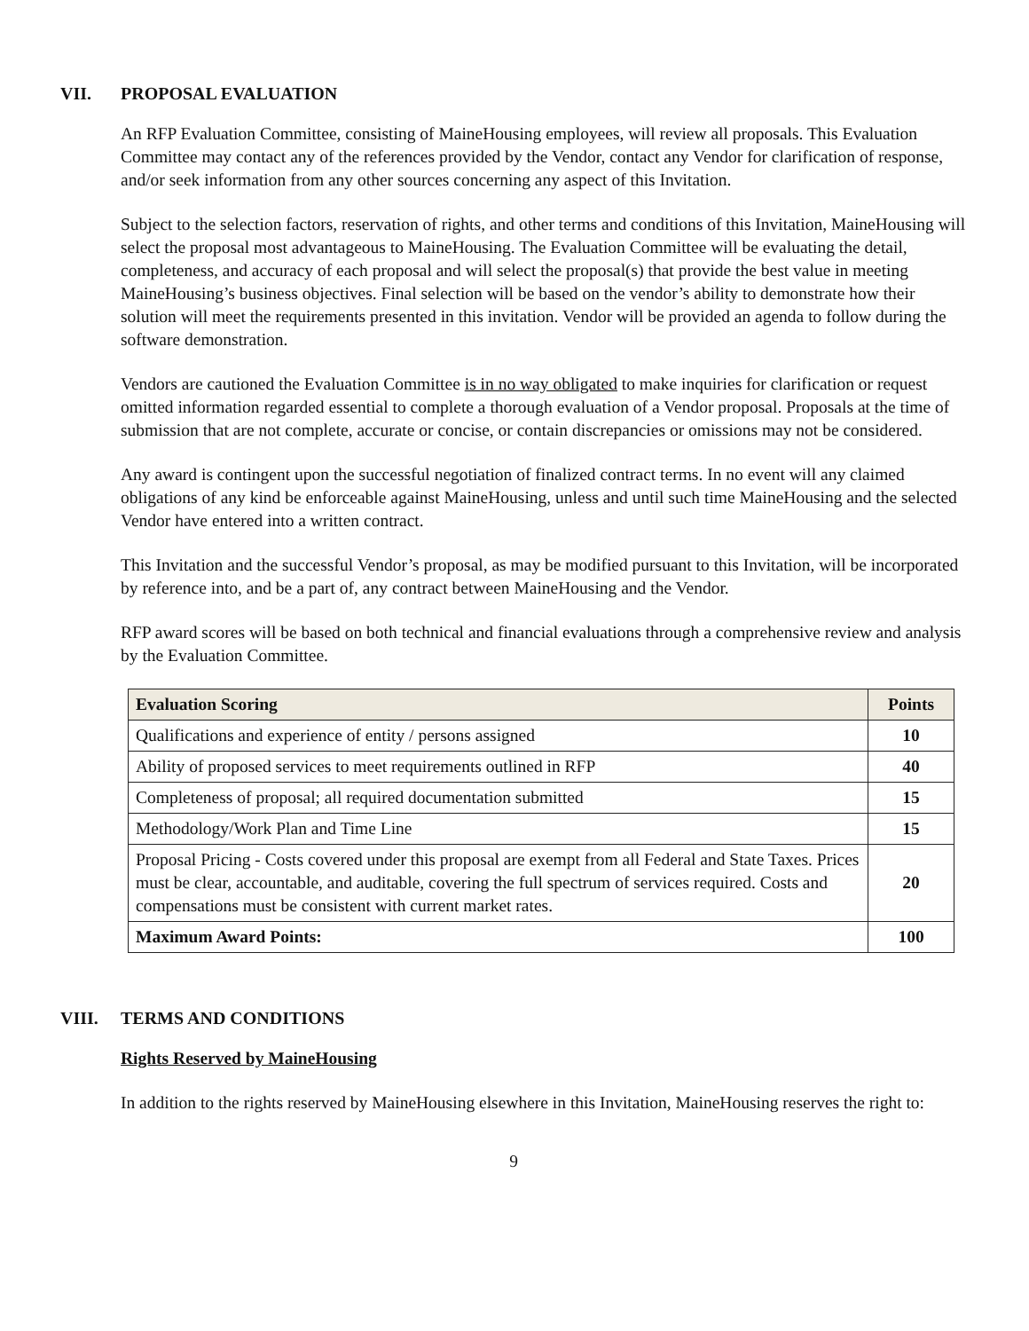VII. PROPOSAL EVALUATION
An RFP Evaluation Committee, consisting of MaineHousing employees, will review all proposals. This Evaluation Committee may contact any of the references provided by the Vendor, contact any Vendor for clarification of response, and/or seek information from any other sources concerning any aspect of this Invitation.
Subject to the selection factors, reservation of rights, and other terms and conditions of this Invitation, MaineHousing will select the proposal most advantageous to MaineHousing. The Evaluation Committee will be evaluating the detail, completeness, and accuracy of each proposal and will select the proposal(s) that provide the best value in meeting MaineHousing’s business objectives. Final selection will be based on the vendor’s ability to demonstrate how their solution will meet the requirements presented in this invitation. Vendor will be provided an agenda to follow during the software demonstration.
Vendors are cautioned the Evaluation Committee is in no way obligated to make inquiries for clarification or request omitted information regarded essential to complete a thorough evaluation of a Vendor proposal. Proposals at the time of submission that are not complete, accurate or concise, or contain discrepancies or omissions may not be considered.
Any award is contingent upon the successful negotiation of finalized contract terms. In no event will any claimed obligations of any kind be enforceable against MaineHousing, unless and until such time MaineHousing and the selected Vendor have entered into a written contract.
This Invitation and the successful Vendor’s proposal, as may be modified pursuant to this Invitation, will be incorporated by reference into, and be a part of, any contract between MaineHousing and the Vendor.
RFP award scores will be based on both technical and financial evaluations through a comprehensive review and analysis by the Evaluation Committee.
| Evaluation Scoring | Points |
| --- | --- |
| Qualifications and experience of entity / persons assigned | 10 |
| Ability of proposed services to meet requirements outlined in RFP | 40 |
| Completeness of proposal; all required documentation submitted | 15 |
| Methodology/Work Plan and Time Line | 15 |
| Proposal Pricing - Costs covered under this proposal are exempt from all Federal and State Taxes. Prices must be clear, accountable, and auditable, covering the full spectrum of services required. Costs and compensations must be consistent with current market rates. | 20 |
| Maximum Award Points: | 100 |
VIII. TERMS AND CONDITIONS
Rights Reserved by MaineHousing
In addition to the rights reserved by MaineHousing elsewhere in this Invitation, MaineHousing reserves the right to:
9